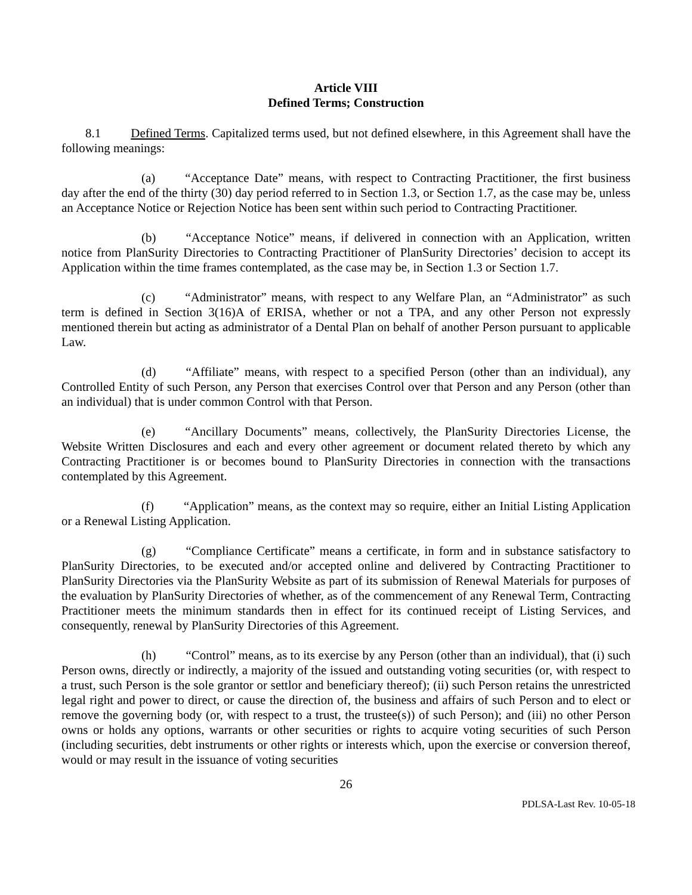Article VIII
Defined Terms; Construction
8.1 Defined Terms. Capitalized terms used, but not defined elsewhere, in this Agreement shall have the following meanings:
(a) “Acceptance Date” means, with respect to Contracting Practitioner, the first business day after the end of the thirty (30) day period referred to in Section 1.3, or Section 1.7, as the case may be, unless an Acceptance Notice or Rejection Notice has been sent within such period to Contracting Practitioner.
(b) “Acceptance Notice” means, if delivered in connection with an Application, written notice from PlanSurity Directories to Contracting Practitioner of PlanSurity Directories’ decision to accept its Application within the time frames contemplated, as the case may be, in Section 1.3 or Section 1.7.
(c) “Administrator” means, with respect to any Welfare Plan, an “Administrator” as such term is defined in Section 3(16)A of ERISA, whether or not a TPA, and any other Person not expressly mentioned therein but acting as administrator of a Dental Plan on behalf of another Person pursuant to applicable Law.
(d) “Affiliate” means, with respect to a specified Person (other than an individual), any Controlled Entity of such Person, any Person that exercises Control over that Person and any Person (other than an individual) that is under common Control with that Person.
(e) “Ancillary Documents” means, collectively, the PlanSurity Directories License, the Website Written Disclosures and each and every other agreement or document related thereto by which any Contracting Practitioner is or becomes bound to PlanSurity Directories in connection with the transactions contemplated by this Agreement.
(f) “Application” means, as the context may so require, either an Initial Listing Application or a Renewal Listing Application.
(g) “Compliance Certificate” means a certificate, in form and in substance satisfactory to PlanSurity Directories, to be executed and/or accepted online and delivered by Contracting Practitioner to PlanSurity Directories via the PlanSurity Website as part of its submission of Renewal Materials for purposes of the evaluation by PlanSurity Directories of whether, as of the commencement of any Renewal Term, Contracting Practitioner meets the minimum standards then in effect for its continued receipt of Listing Services, and consequently, renewal by PlanSurity Directories of this Agreement.
(h) “Control” means, as to its exercise by any Person (other than an individual), that (i) such Person owns, directly or indirectly, a majority of the issued and outstanding voting securities (or, with respect to a trust, such Person is the sole grantor or settlor and beneficiary thereof); (ii) such Person retains the unrestricted legal right and power to direct, or cause the direction of, the business and affairs of such Person and to elect or remove the governing body (or, with respect to a trust, the trustee(s)) of such Person); and (iii) no other Person owns or holds any options, warrants or other securities or rights to acquire voting securities of such Person (including securities, debt instruments or other rights or interests which, upon the exercise or conversion thereof, would or may result in the issuance of voting securities
26
PDLSA-Last Rev. 10-05-18